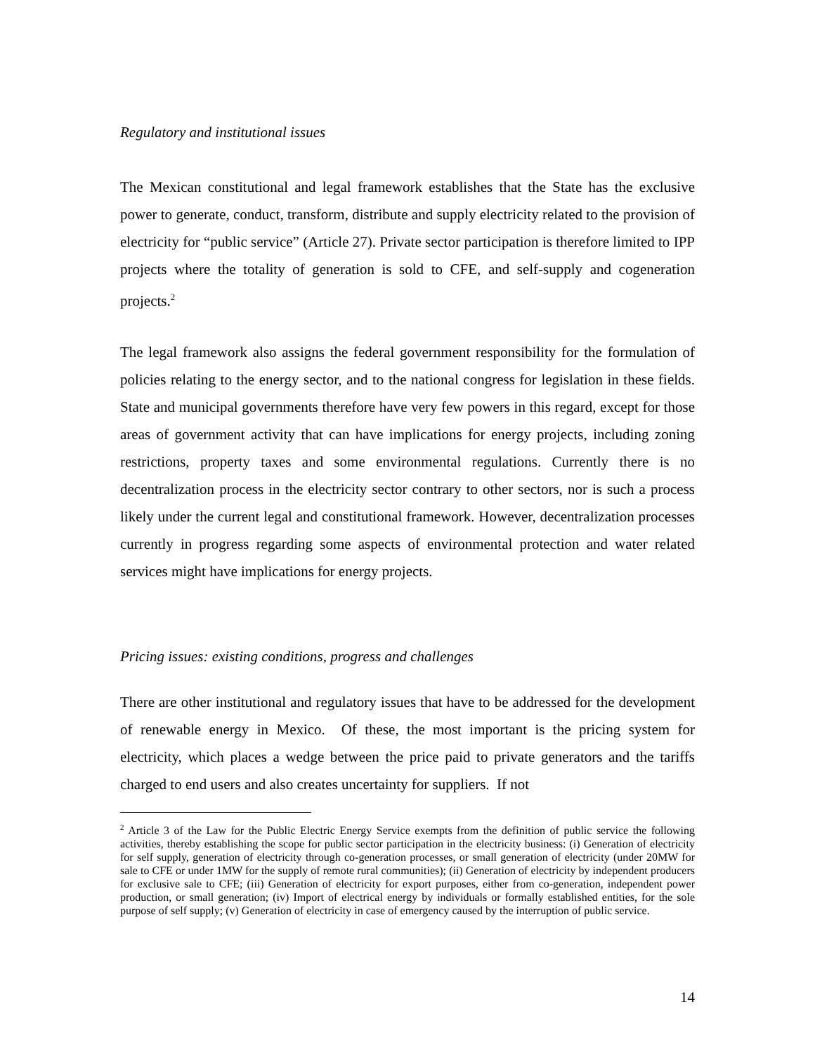Regulatory and institutional issues
The Mexican constitutional and legal framework establishes that the State has the exclusive power to generate, conduct, transform, distribute and supply electricity related to the provision of electricity for “public service” (Article 27). Private sector participation is therefore limited to IPP projects where the totality of generation is sold to CFE, and self-supply and cogeneration projects.<sup>2</sup>
The legal framework also assigns the federal government responsibility for the formulation of policies relating to the energy sector, and to the national congress for legislation in these fields. State and municipal governments therefore have very few powers in this regard, except for those areas of government activity that can have implications for energy projects, including zoning restrictions, property taxes and some environmental regulations. Currently there is no decentralization process in the electricity sector contrary to other sectors, nor is such a process likely under the current legal and constitutional framework. However, decentralization processes currently in progress regarding some aspects of environmental protection and water related services might have implications for energy projects.
Pricing issues: existing conditions, progress and challenges
There are other institutional and regulatory issues that have to be addressed for the development of renewable energy in Mexico. Of these, the most important is the pricing system for electricity, which places a wedge between the price paid to private generators and the tariffs charged to end users and also creates uncertainty for suppliers. If not
<sup>2</sup> Article 3 of the Law for the Public Electric Energy Service exempts from the definition of public service the following activities, thereby establishing the scope for public sector participation in the electricity business: (i) Generation of electricity for self supply, generation of electricity through co-generation processes, or small generation of electricity (under 20MW for sale to CFE or under 1MW for the supply of remote rural communities); (ii) Generation of electricity by independent producers for exclusive sale to CFE; (iii) Generation of electricity for export purposes, either from co-generation, independent power production, or small generation; (iv) Import of electrical energy by individuals or formally established entities, for the sole purpose of self supply; (v) Generation of electricity in case of emergency caused by the interruption of public service.
14